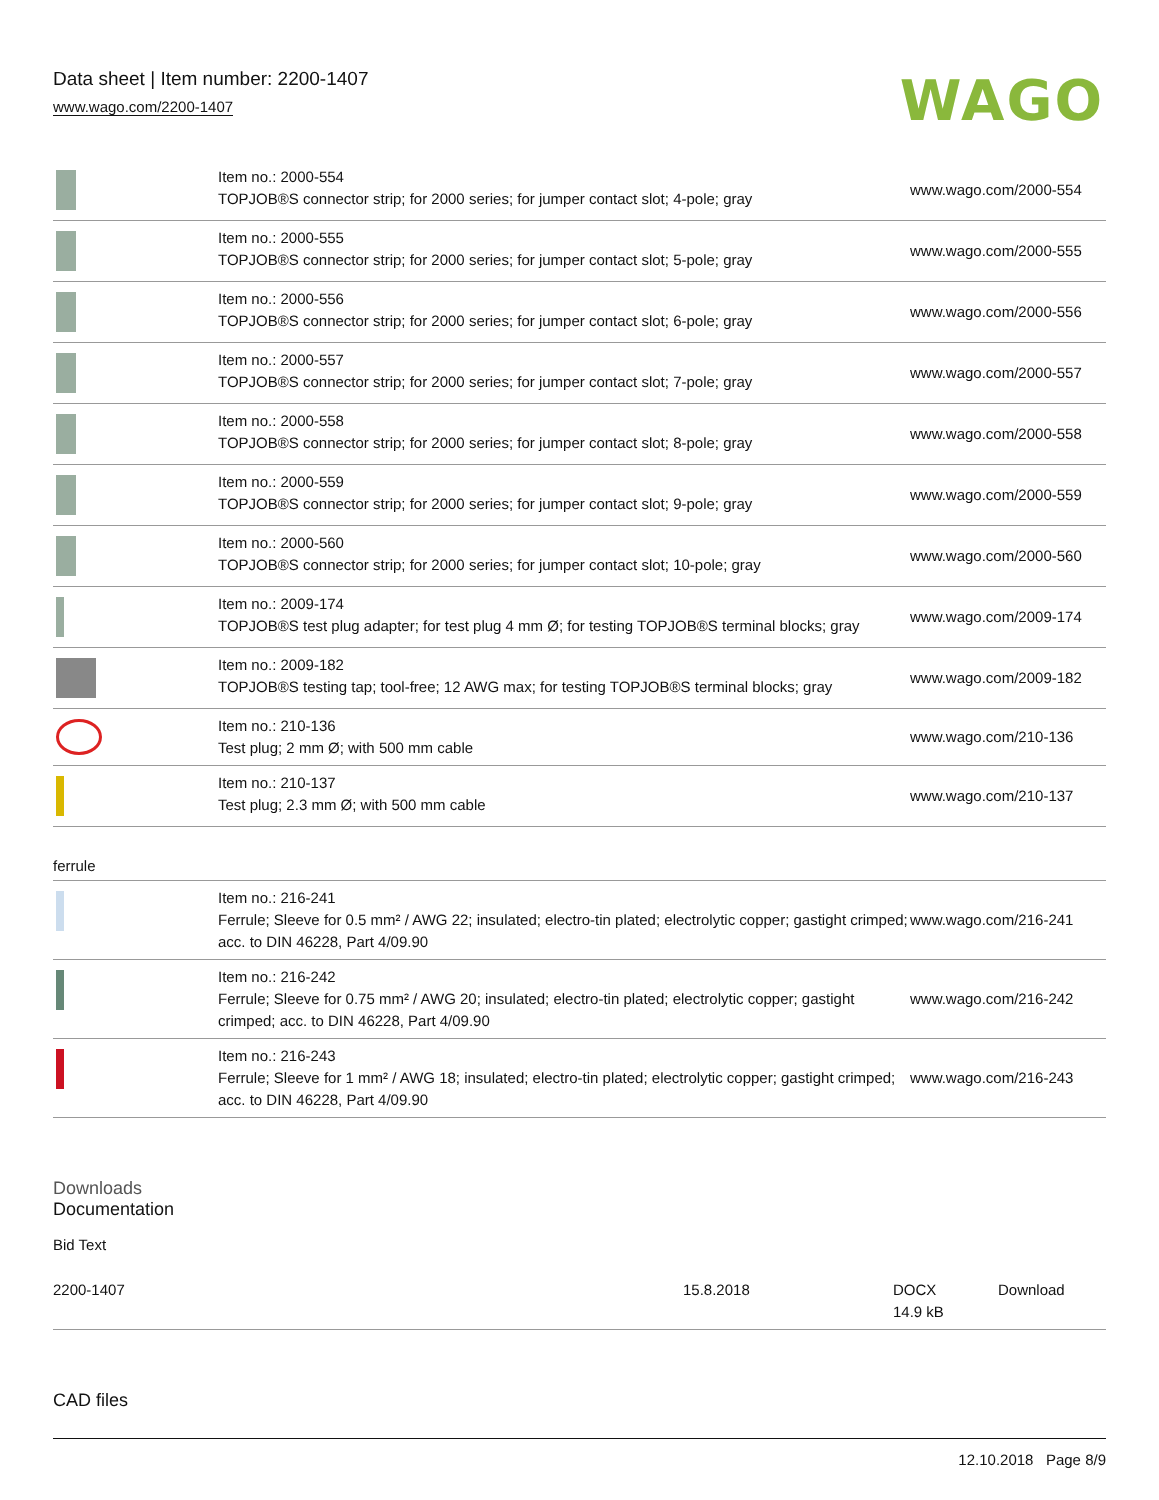Data sheet | Item number: 2200-1407
www.wago.com/2200-1407
WAGO
| | Item no.: 2000-554 TOPJOB®S connector strip; for 2000 series; for jumper contact slot; 4-pole; gray | www.wago.com/2000-554 |
| | Item no.: 2000-555 TOPJOB®S connector strip; for 2000 series; for jumper contact slot; 5-pole; gray | www.wago.com/2000-555 |
| | Item no.: 2000-556 TOPJOB®S connector strip; for 2000 series; for jumper contact slot; 6-pole; gray | www.wago.com/2000-556 |
| | Item no.: 2000-557 TOPJOB®S connector strip; for 2000 series; for jumper contact slot; 7-pole; gray | www.wago.com/2000-557 |
| | Item no.: 2000-558 TOPJOB®S connector strip; for 2000 series; for jumper contact slot; 8-pole; gray | www.wago.com/2000-558 |
| | Item no.: 2000-559 TOPJOB®S connector strip; for 2000 series; for jumper contact slot; 9-pole; gray | www.wago.com/2000-559 |
| | Item no.: 2000-560 TOPJOB®S connector strip; for 2000 series; for jumper contact slot; 10-pole; gray | www.wago.com/2000-560 |
| | Item no.: 2009-174 TOPJOB®S test plug adapter; for test plug 4 mm Ø; for testing TOPJOB®S terminal blocks; gray | www.wago.com/2009-174 |
| | Item no.: 2009-182 TOPJOB®S testing tap; tool-free; 12 AWG max; for testing TOPJOB®S terminal blocks; gray | www.wago.com/2009-182 |
| | Item no.: 210-136 Test plug; 2 mm Ø; with 500 mm cable | www.wago.com/210-136 |
| | Item no.: 210-137 Test plug; 2.3 mm Ø; with 500 mm cable | www.wago.com/210-137 |
ferrule
| | Item no.: 216-241 Ferrule; Sleeve for 0.5 mm² / AWG 22; insulated; electro-tin plated; electrolytic copper; gastight crimped; acc. to DIN 46228, Part 4/09.90 | www.wago.com/216-241 |
| | Item no.: 216-242 Ferrule; Sleeve for 0.75 mm² / AWG 20; insulated; electro-tin plated; electrolytic copper; gastight crimped; acc. to DIN 46228, Part 4/09.90 | www.wago.com/216-242 |
| | Item no.: 216-243 Ferrule; Sleeve for 1 mm² / AWG 18; insulated; electro-tin plated; electrolytic copper; gastight crimped; acc. to DIN 46228, Part 4/09.90 | www.wago.com/216-243 |
Downloads
Documentation
Bid Text
| 2200-1407 | 15.8.2018 | DOCX 14.9 kB | Download |
CAD files
12.10.2018 Page 8/9